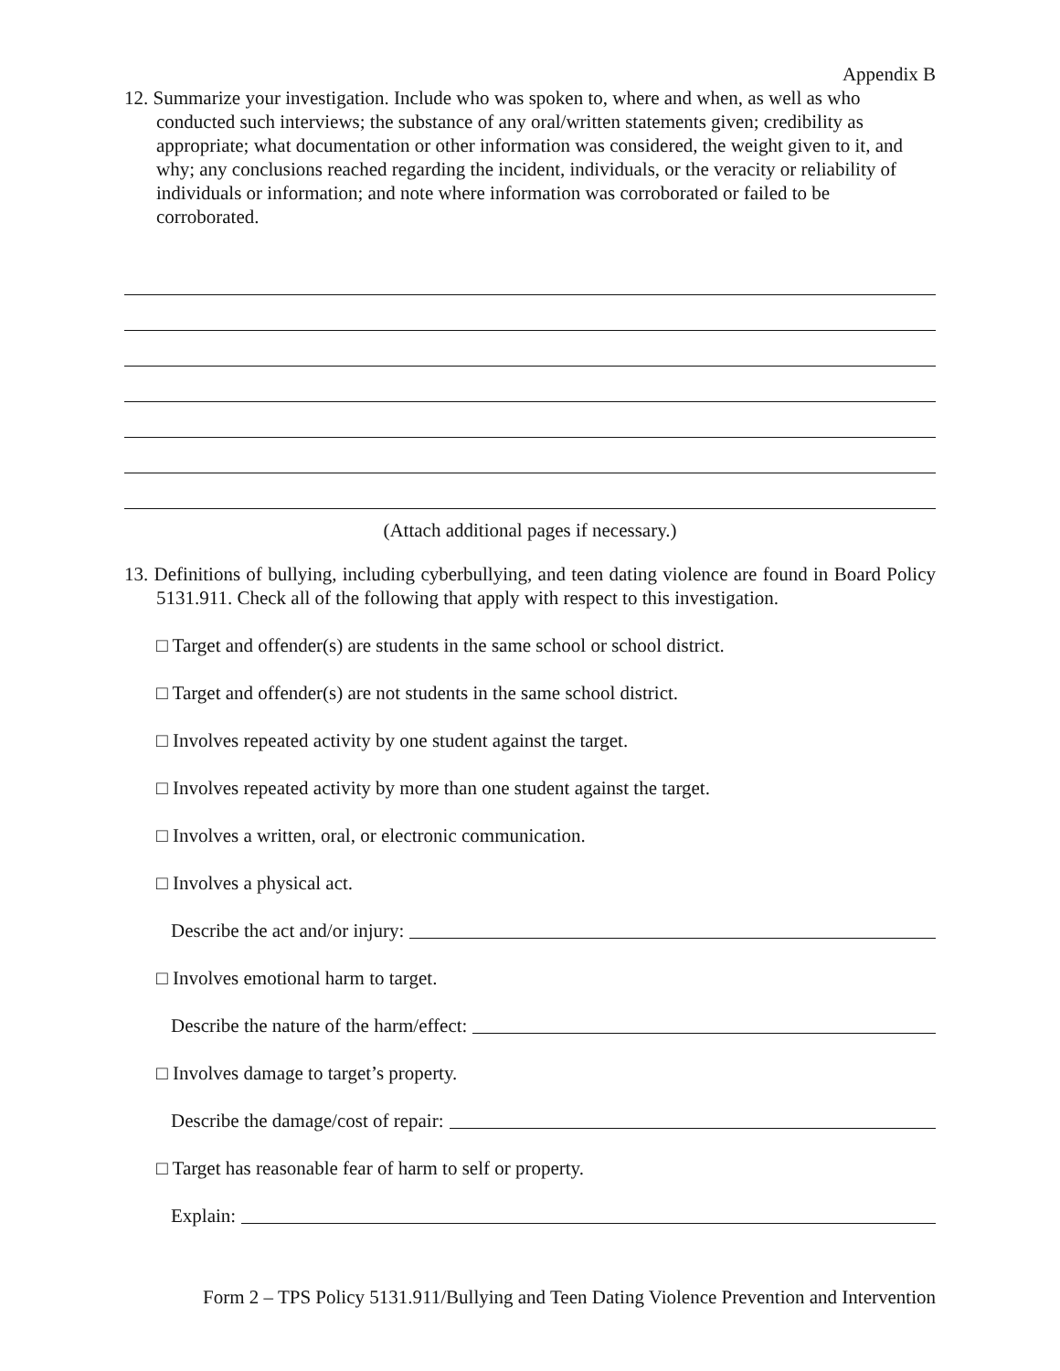Appendix B
12. Summarize your investigation. Include who was spoken to, where and when, as well as who conducted such interviews; the substance of any oral/written statements given; credibility as appropriate; what documentation or other information was considered, the weight given to it, and why; any conclusions reached regarding the incident, individuals, or the veracity or reliability of individuals or information; and note where information was corroborated or failed to be corroborated.
(Attach additional pages if necessary.)
13. Definitions of bullying, including cyberbullying, and teen dating violence are found in Board Policy 5131.911. Check all of the following that apply with respect to this investigation.
□ Target and offender(s) are students in the same school or school district.
□ Target and offender(s) are not students in the same school district.
□ Involves repeated activity by one student against the target.
□ Involves repeated activity by more than one student against the target.
□ Involves a written, oral, or electronic communication.
□ Involves a physical act.
Describe the act and/or injury:
□ Involves emotional harm to target.
Describe the nature of the harm/effect:
□ Involves damage to target’s property.
Describe the damage/cost of repair:
□ Target has reasonable fear of harm to self or property.
Explain:
Form 2 – TPS Policy 5131.911/Bullying and Teen Dating Violence Prevention and Intervention